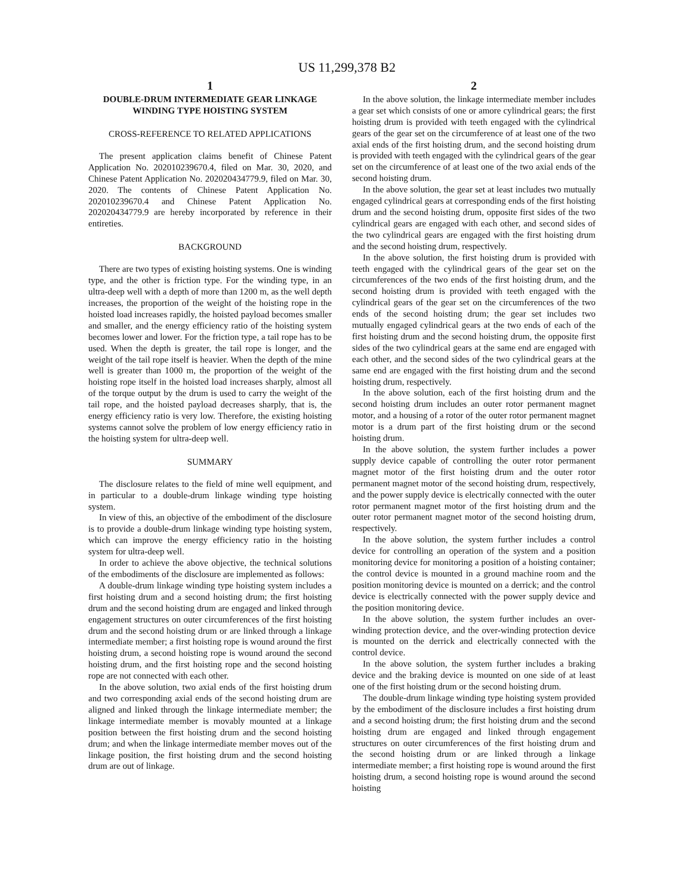US 11,299,378 B2
1
DOUBLE-DRUM INTERMEDIATE GEAR LINKAGE WINDING TYPE HOISTING SYSTEM
CROSS-REFERENCE TO RELATED APPLICATIONS
The present application claims benefit of Chinese Patent Application No. 202010239670.4, filed on Mar. 30, 2020, and Chinese Patent Application No. 202020434779.9, filed on Mar. 30, 2020. The contents of Chinese Patent Application No. 202010239670.4 and Chinese Patent Application No. 202020434779.9 are hereby incorporated by reference in their entireties.
BACKGROUND
There are two types of existing hoisting systems. One is winding type, and the other is friction type. For the winding type, in an ultra-deep well with a depth of more than 1200 m, as the well depth increases, the proportion of the weight of the hoisting rope in the hoisted load increases rapidly, the hoisted payload becomes smaller and smaller, and the energy efficiency ratio of the hoisting system becomes lower and lower. For the friction type, a tail rope has to be used. When the depth is greater, the tail rope is longer, and the weight of the tail rope itself is heavier. When the depth of the mine well is greater than 1000 m, the proportion of the weight of the hoisting rope itself in the hoisted load increases sharply, almost all of the torque output by the drum is used to carry the weight of the tail rope, and the hoisted payload decreases sharply, that is, the energy efficiency ratio is very low. Therefore, the existing hoisting systems cannot solve the problem of low energy efficiency ratio in the hoisting system for ultra-deep well.
SUMMARY
The disclosure relates to the field of mine well equipment, and in particular to a double-drum linkage winding type hoisting system.
In view of this, an objective of the embodiment of the disclosure is to provide a double-drum linkage winding type hoisting system, which can improve the energy efficiency ratio in the hoisting system for ultra-deep well.
In order to achieve the above objective, the technical solutions of the embodiments of the disclosure are implemented as follows:
A double-drum linkage winding type hoisting system includes a first hoisting drum and a second hoisting drum; the first hoisting drum and the second hoisting drum are engaged and linked through engagement structures on outer circumferences of the first hoisting drum and the second hoisting drum or are linked through a linkage intermediate member; a first hoisting rope is wound around the first hoisting drum, a second hoisting rope is wound around the second hoisting drum, and the first hoisting rope and the second hoisting rope are not connected with each other.
In the above solution, two axial ends of the first hoisting drum and two corresponding axial ends of the second hoisting drum are aligned and linked through the linkage intermediate member; the linkage intermediate member is movably mounted at a linkage position between the first hoisting drum and the second hoisting drum; and when the linkage intermediate member moves out of the linkage position, the first hoisting drum and the second hoisting drum are out of linkage.
2
In the above solution, the linkage intermediate member includes a gear set which consists of one or amore cylindrical gears; the first hoisting drum is provided with teeth engaged with the cylindrical gears of the gear set on the circumference of at least one of the two axial ends of the first hoisting drum, and the second hoisting drum is provided with teeth engaged with the cylindrical gears of the gear set on the circumference of at least one of the two axial ends of the second hoisting drum.
In the above solution, the gear set at least includes two mutually engaged cylindrical gears at corresponding ends of the first hoisting drum and the second hoisting drum, opposite first sides of the two cylindrical gears are engaged with each other, and second sides of the two cylindrical gears are engaged with the first hoisting drum and the second hoisting drum, respectively.
In the above solution, the first hoisting drum is provided with teeth engaged with the cylindrical gears of the gear set on the circumferences of the two ends of the first hoisting drum, and the second hoisting drum is provided with teeth engaged with the cylindrical gears of the gear set on the circumferences of the two ends of the second hoisting drum; the gear set includes two mutually engaged cylindrical gears at the two ends of each of the first hoisting drum and the second hoisting drum, the opposite first sides of the two cylindrical gears at the same end are engaged with each other, and the second sides of the two cylindrical gears at the same end are engaged with the first hoisting drum and the second hoisting drum, respectively.
In the above solution, each of the first hoisting drum and the second hoisting drum includes an outer rotor permanent magnet motor, and a housing of a rotor of the outer rotor permanent magnet motor is a drum part of the first hoisting drum or the second hoisting drum.
In the above solution, the system further includes a power supply device capable of controlling the outer rotor permanent magnet motor of the first hoisting drum and the outer rotor permanent magnet motor of the second hoisting drum, respectively, and the power supply device is electrically connected with the outer rotor permanent magnet motor of the first hoisting drum and the outer rotor permanent magnet motor of the second hoisting drum, respectively.
In the above solution, the system further includes a control device for controlling an operation of the system and a position monitoring device for monitoring a position of a hoisting container; the control device is mounted in a ground machine room and the position monitoring device is mounted on a derrick; and the control device is electrically connected with the power supply device and the position monitoring device.
In the above solution, the system further includes an over-winding protection device, and the over-winding protection device is mounted on the derrick and electrically connected with the control device.
In the above solution, the system further includes a braking device and the braking device is mounted on one side of at least one of the first hoisting drum or the second hoisting drum.
The double-drum linkage winding type hoisting system provided by the embodiment of the disclosure includes a first hoisting drum and a second hoisting drum; the first hoisting drum and the second hoisting drum are engaged and linked through engagement structures on outer circumferences of the first hoisting drum and the second hoisting drum or are linked through a linkage intermediate member; a first hoisting rope is wound around the first hoisting drum, a second hoisting rope is wound around the second hoisting